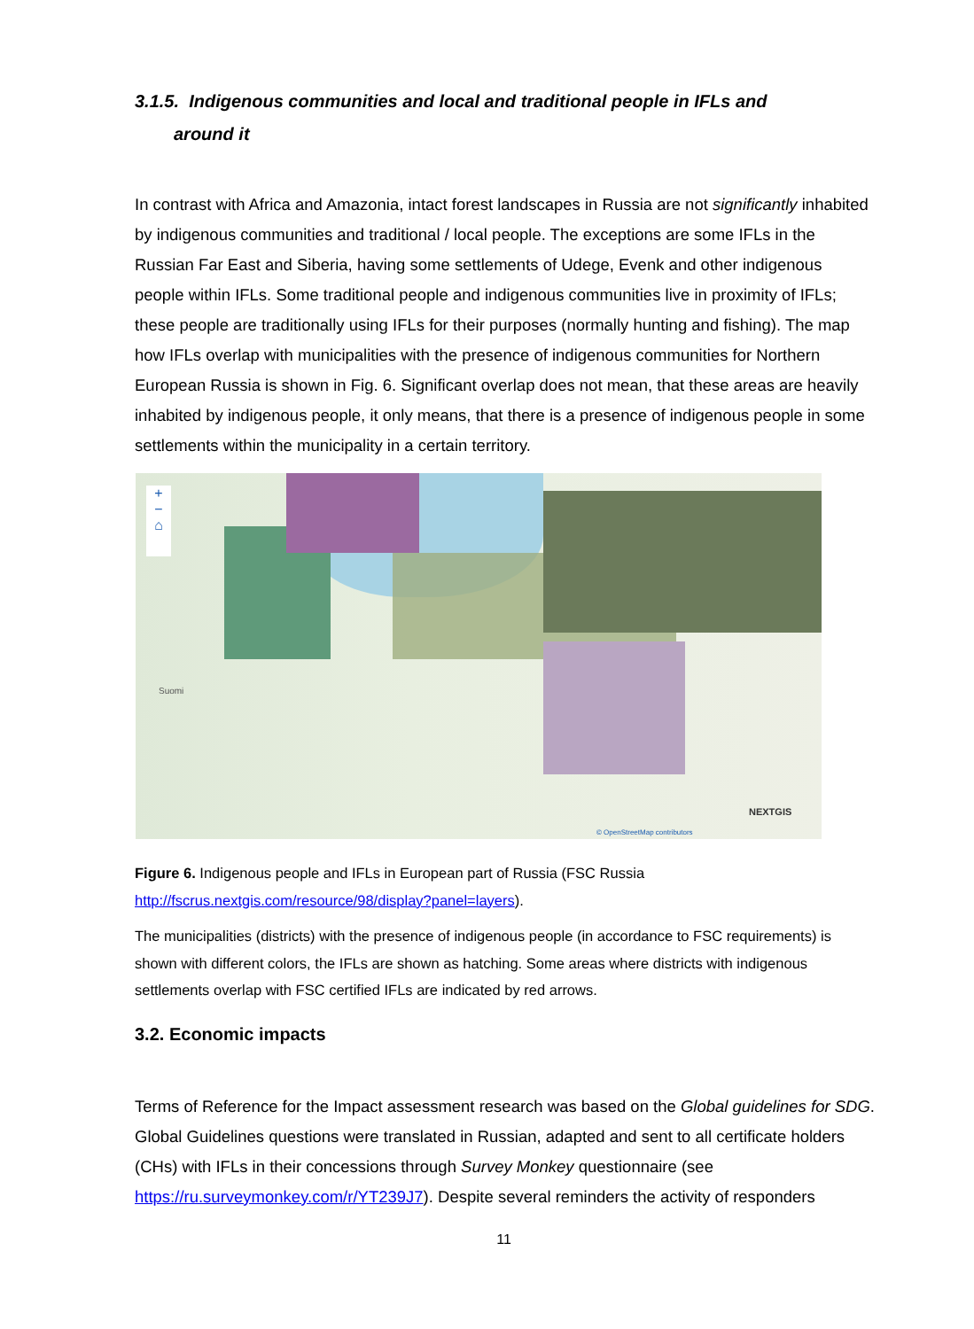3.1.5. Indigenous communities and local and traditional people in IFLs and
around it
In contrast with Africa and Amazonia, intact forest landscapes in Russia are not significantly inhabited by indigenous communities and traditional / local people. The exceptions are some IFLs in the Russian Far East and Siberia, having some settlements of Udege, Evenk and other indigenous people within IFLs. Some traditional people and indigenous communities live in proximity of IFLs; these people are traditionally using IFLs for their purposes (normally hunting and fishing). The map how IFLs overlap with municipalities with the presence of indigenous communities for Northern European Russia is shown in Fig. 6. Significant overlap does not mean, that these areas are heavily inhabited by indigenous people, it only means, that there is a presence of indigenous people in some settlements within the municipality in a certain territory.
+
−
⌂
Suomi
NEXTGIS
© OpenStreetMap contributors
Figure 6. Indigenous people and IFLs in European part of Russia (FSC Russia http://fscrus.nextgis.com/resource/98/display?panel=layers).
The municipalities (districts) with the presence of indigenous people (in accordance to FSC requirements) is shown with different colors, the IFLs are shown as hatching. Some areas where districts with indigenous settlements overlap with FSC certified IFLs are indicated by red arrows.
3.2. Economic impacts
Terms of Reference for the Impact assessment research was based on the Global guidelines for SDG. Global Guidelines questions were translated in Russian, adapted and sent to all certificate holders (CHs) with IFLs in their concessions through Survey Monkey questionnaire (see https://ru.surveymonkey.com/r/YT239J7). Despite several reminders the activity of responders
11